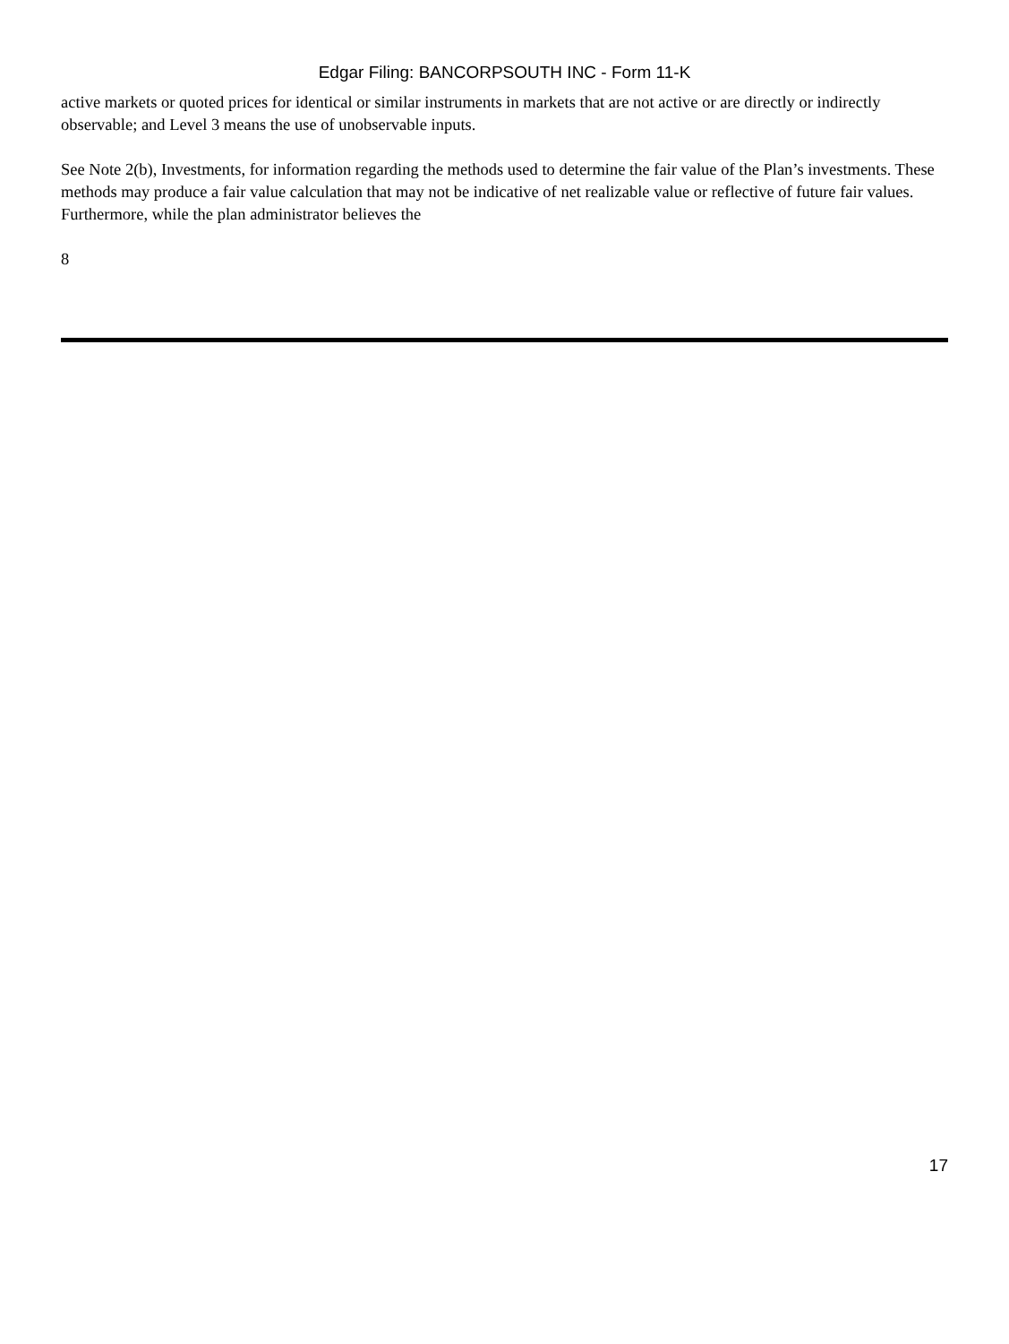Edgar Filing: BANCORPSOUTH INC - Form 11-K
active markets or quoted prices for identical or similar instruments in markets that are not active or are directly or indirectly observable; and Level 3 means the use of unobservable inputs.
See Note 2(b), Investments, for information regarding the methods used to determine the fair value of the Plan’s investments. These methods may produce a fair value calculation that may not be indicative of net realizable value or reflective of future fair values. Furthermore, while the plan administrator believes the
8
17